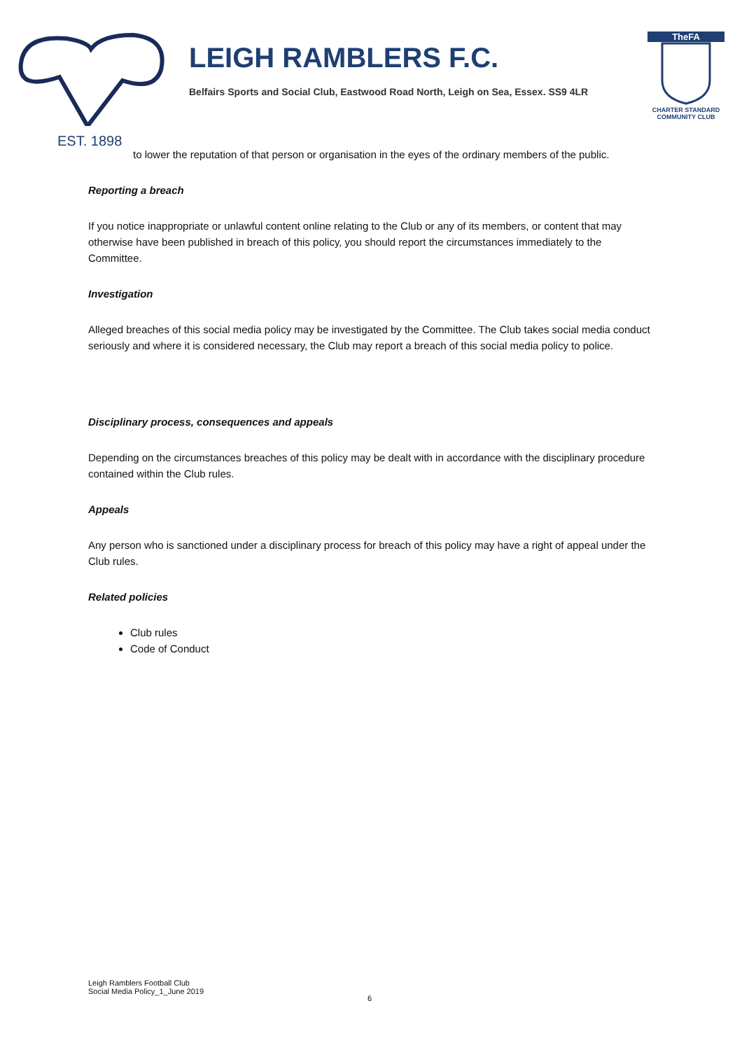LEIGH RAMBLERS F.C.
Belfairs Sports and Social Club, Eastwood Road North, Leigh on Sea, Essex. SS9 4LR
TheFA
CHARTER STANDARD
COMMUNITY CLUB
EST. 1898
to lower the reputation of that person or organisation in the eyes of the ordinary members of the public.
Reporting a breach
If you notice inappropriate or unlawful content online relating to the Club or any of its members, or content that may otherwise have been published in breach of this policy, you should report the circumstances immediately to the Committee.
Investigation
Alleged breaches of this social media policy may be investigated by the Committee. The Club takes social media conduct seriously and where it is considered necessary, the Club may report a breach of this social media policy to police.
Disciplinary process, consequences and appeals
Depending on the circumstances breaches of this policy may be dealt with in accordance with the disciplinary procedure contained within the Club rules.
Appeals
Any person who is sanctioned under a disciplinary process for breach of this policy may have a right of appeal under the Club rules.
Related policies
Club rules
Code of Conduct
Leigh Ramblers Football Club
Social Media Policy_1_June 2019
6